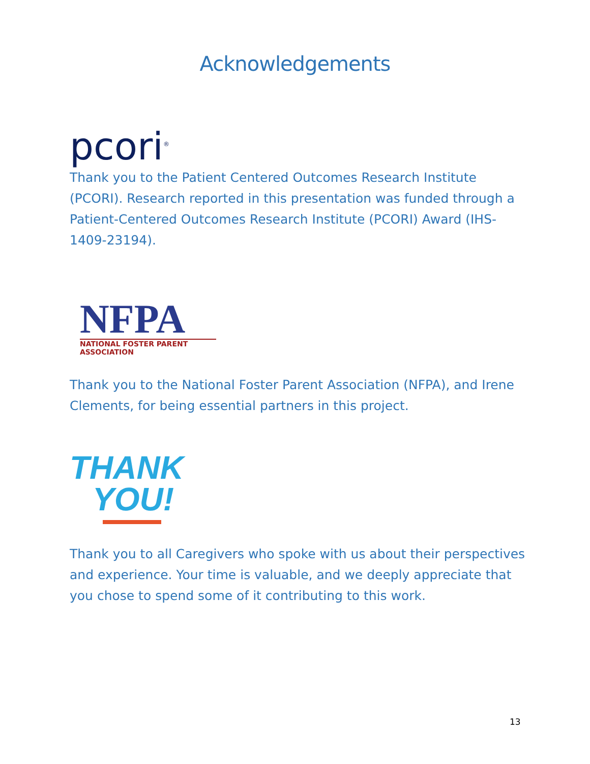Acknowledgements
pcori<sup>®</sup>
Thank you to the Patient Centered Outcomes Research Institute (PCORI). Research reported in this presentation was funded through a Patient-Centered Outcomes Research Institute (PCORI) Award (IHS-1409-23194).
NFPA
NATIONAL FOSTER PARENT ASSOCIATION
Thank you to the National Foster Parent Association (NFPA), and Irene Clements, for being essential partners in this project.
THANK
YOU!
Thank you to all Caregivers who spoke with us about their perspectives and experience. Your time is valuable, and we deeply appreciate that you chose to spend some of it contributing to this work.
13